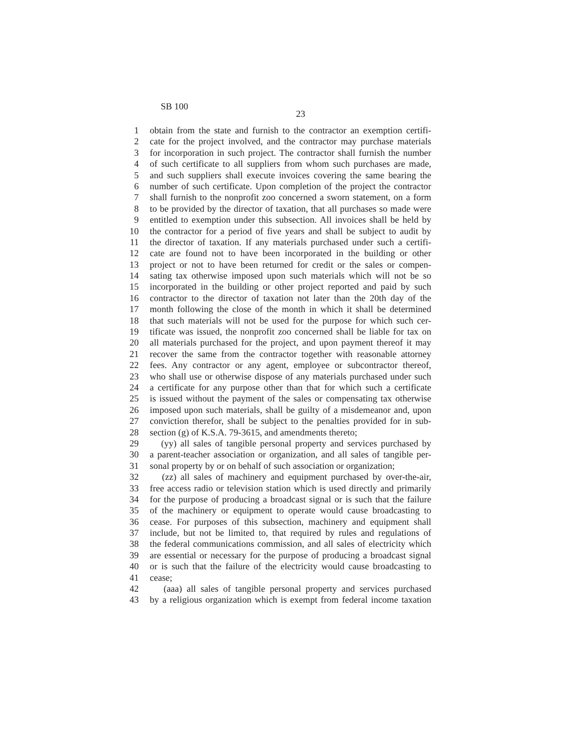SB 100
23
1 obtain from the state and furnish to the contractor an exemption certifi-
2 cate for the project involved, and the contractor may purchase materials
3 for incorporation in such project. The contractor shall furnish the number
4 of such certificate to all suppliers from whom such purchases are made,
5 and such suppliers shall execute invoices covering the same bearing the
6 number of such certificate. Upon completion of the project the contractor
7 shall furnish to the nonprofit zoo concerned a sworn statement, on a form
8 to be provided by the director of taxation, that all purchases so made were
9 entitled to exemption under this subsection. All invoices shall be held by
10 the contractor for a period of five years and shall be subject to audit by
11 the director of taxation. If any materials purchased under such a certifi-
12 cate are found not to have been incorporated in the building or other
13 project or not to have been returned for credit or the sales or compen-
14 sating tax otherwise imposed upon such materials which will not be so
15 incorporated in the building or other project reported and paid by such
16 contractor to the director of taxation not later than the 20th day of the
17 month following the close of the month in which it shall be determined
18 that such materials will not be used for the purpose for which such cer-
19 tificate was issued, the nonprofit zoo concerned shall be liable for tax on
20 all materials purchased for the project, and upon payment thereof it may
21 recover the same from the contractor together with reasonable attorney
22 fees. Any contractor or any agent, employee or subcontractor thereof,
23 who shall use or otherwise dispose of any materials purchased under such
24 a certificate for any purpose other than that for which such a certificate
25 is issued without the payment of the sales or compensating tax otherwise
26 imposed upon such materials, shall be guilty of a misdemeanor and, upon
27 conviction therefor, shall be subject to the penalties provided for in sub-
28 section (g) of K.S.A. 79-3615, and amendments thereto;
29 (yy) all sales of tangible personal property and services purchased by
30 a parent-teacher association or organization, and all sales of tangible per-
31 sonal property by or on behalf of such association or organization;
32 (zz) all sales of machinery and equipment purchased by over-the-air,
33 free access radio or television station which is used directly and primarily
34 for the purpose of producing a broadcast signal or is such that the failure
35 of the machinery or equipment to operate would cause broadcasting to
36 cease. For purposes of this subsection, machinery and equipment shall
37 include, but not be limited to, that required by rules and regulations of
38 the federal communications commission, and all sales of electricity which
39 are essential or necessary for the purpose of producing a broadcast signal
40 or is such that the failure of the electricity would cause broadcasting to
41 cease;
42 (aaa) all sales of tangible personal property and services purchased
43 by a religious organization which is exempt from federal income taxation